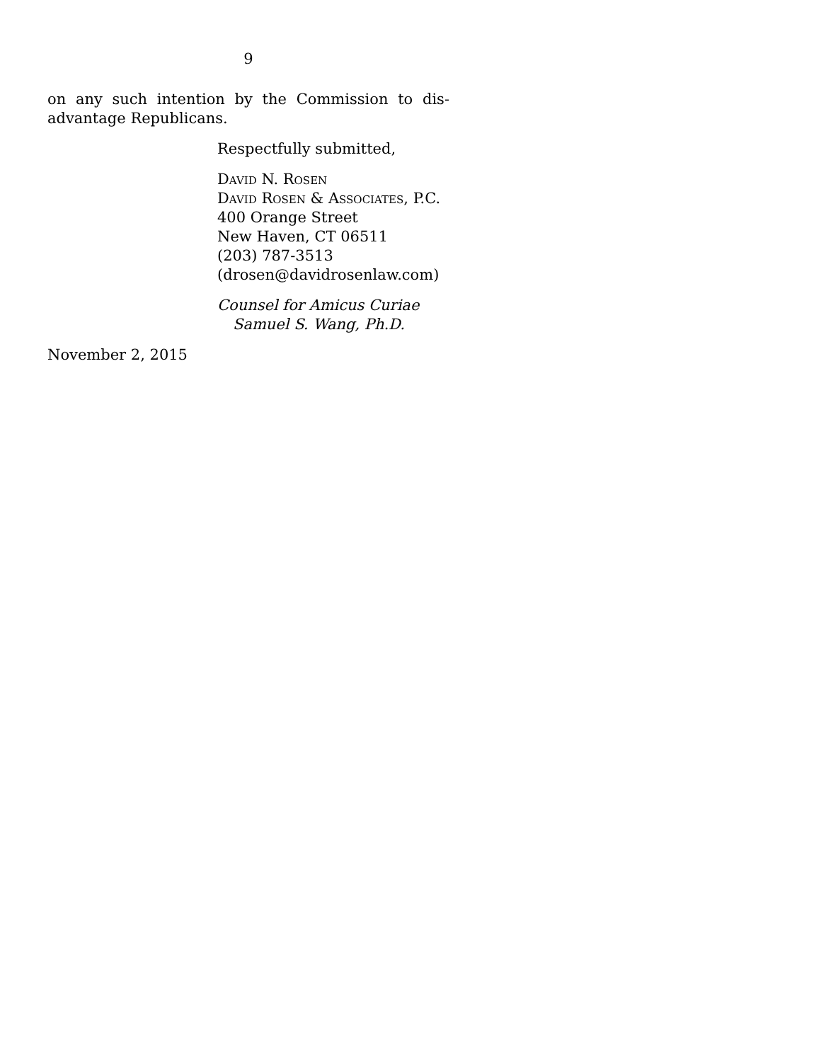9
on any such intention by the Commission to dis-advantage Republicans.
Respectfully submitted,
David N. Rosen
David Rosen & Associates, P.C.
400 Orange Street
New Haven, CT 06511
(203) 787-3513
(drosen@davidrosenlaw.com)
Counsel for Amicus Curiae
Samuel S. Wang, Ph.D.
November 2, 2015